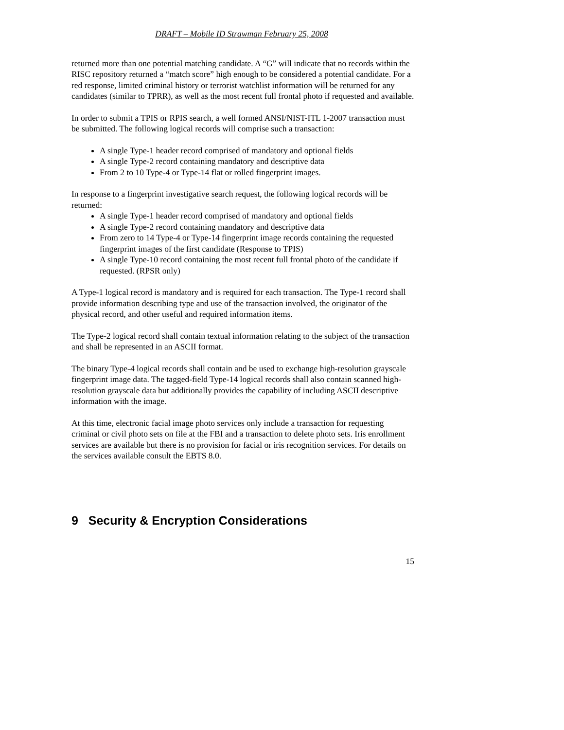DRAFT – Mobile ID Strawman February 25, 2008
returned more than one potential matching candidate. A “G” will indicate that no records within the RISC repository returned a “match score” high enough to be considered a potential candidate. For a red response, limited criminal history or terrorist watchlist information will be returned for any candidates (similar to TPRR), as well as the most recent full frontal photo if requested and available.
In order to submit a TPIS or RPIS search, a well formed ANSI/NIST-ITL 1-2007 transaction must be submitted. The following logical records will comprise such a transaction:
A single Type-1 header record comprised of mandatory and optional fields
A single Type-2 record containing mandatory and descriptive data
From 2 to 10 Type-4 or Type-14 flat or rolled fingerprint images.
In response to a fingerprint investigative search request, the following logical records will be returned:
A single Type-1 header record comprised of mandatory and optional fields
A single Type-2 record containing mandatory and descriptive data
From zero to 14 Type-4 or Type-14 fingerprint image records containing the requested fingerprint images of the first candidate (Response to TPIS)
A single Type-10 record containing the most recent full frontal photo of the candidate if requested. (RPSR only)
A Type-1 logical record is mandatory and is required for each transaction. The Type-1 record shall provide information describing type and use of the transaction involved, the originator of the physical record, and other useful and required information items.
The Type-2 logical record shall contain textual information relating to the subject of the transaction and shall be represented in an ASCII format.
The binary Type-4 logical records shall contain and be used to exchange high-resolution grayscale fingerprint image data. The tagged-field Type-14 logical records shall also contain scanned high-resolution grayscale data but additionally provides the capability of including ASCII descriptive information with the image.
At this time, electronic facial image photo services only include a transaction for requesting criminal or civil photo sets on file at the FBI and a transaction to delete photo sets. Iris enrollment services are available but there is no provision for facial or iris recognition services. For details on the services available consult the EBTS 8.0.
9 Security & Encryption Considerations
15